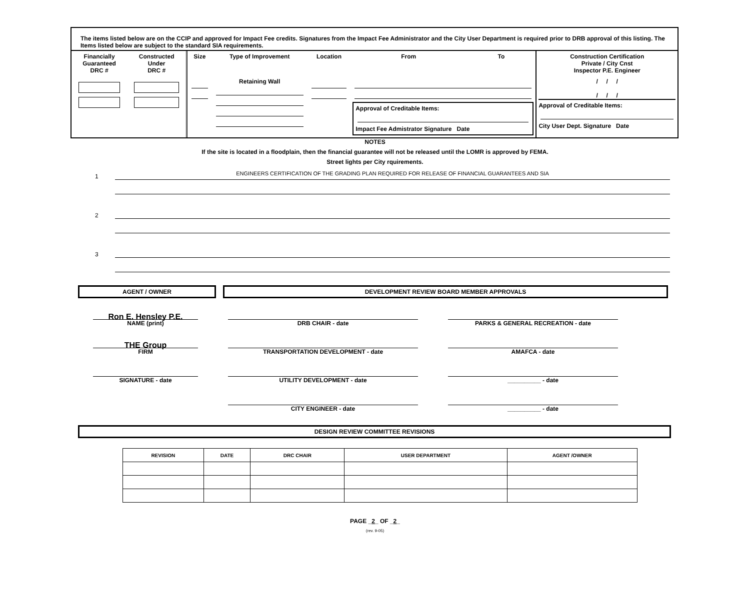The items listed below are on the CCIP and approved for Impact Fee credits. Signatures from the Impact Fee Administrator and the City User Department is required prior to DRB approval of this listing. The Items listed below are subject to the standard SIA requirements.
| Financially Guaranteed DRC # | Constructed Under DRC # | Size | Type of Improvement | Location | From | To | Construction Certification Private / City Cnst Inspector P.E. Engineer |
| --- | --- | --- | --- | --- | --- | --- | --- |
| | | | Retaining Wall | | Approval of Creditable Items: Impact Fee Admistrator Signature Date | | / / / / / / Approval of Creditable Items: City User Dept. Signature Date |
NOTES
If the site is located in a floodplain, then the financial guarantee will not be released until the LOMR is approved by FEMA.
Street lights per City rquirements.
1
ENGINEERS CERTIFICATION OF THE GRADING PLAN REQUIRED FOR RELEASE OF FINANCIAL GUARANTEES AND SIA
2
3
AGENT / OWNER DEVELOPMENT REVIEW BOARD MEMBER APPROVALS
Ron E. Hensley P.E.
NAME (print)
THE Group
FIRM
SIGNATURE - date
DRB CHAIR - date
TRANSPORTATION DEVELOPMENT - date
UTILITY DEVELOPMENT - date
CITY ENGINEER - date
PARKS & GENERAL RECREATION - date
AMAFCA - date
__________ - date
__________ - date
DESIGN REVIEW COMMITTEE REVISIONS
| REVISION | DATE | DRC CHAIR | USER DEPARTMENT | AGENT /OWNER |
| --- | --- | --- | --- | --- |
PAGE _2_ OF _2_
(rev. 9-05)